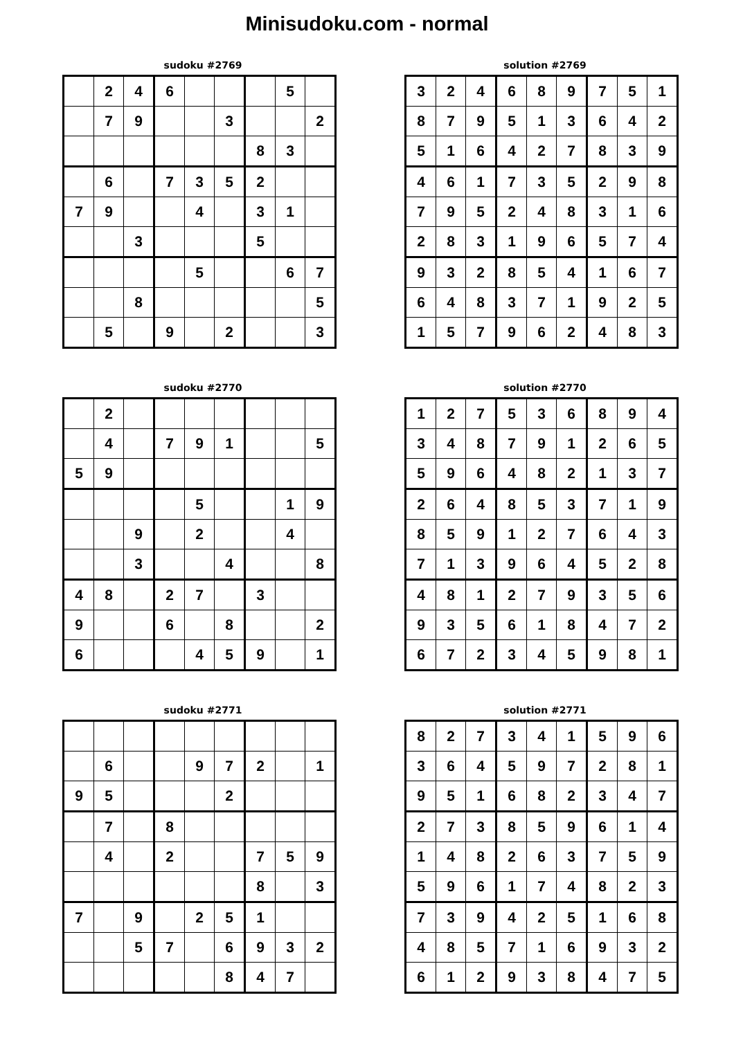Minisudoku.com - normal
sudoku #2769
| | 2 | 4 | 6 | | | | 5 | |
| | 7 | 9 | | | 3 | | | 2 |
| | | | | | | 8 | 3 | |
| | 6 | | 7 | 3 | 5 | 2 | | |
| 7 | 9 | | | 4 | | 3 | 1 | |
| | | 3 | | | | 5 | | |
| | | | | 5 | | | 6 | 7 |
| | | 8 | | | | | | 5 |
| | 5 | | 9 | | 2 | | | 3 |
solution #2769
| 3 | 2 | 4 | 6 | 8 | 9 | 7 | 5 | 1 |
| 8 | 7 | 9 | 5 | 1 | 3 | 6 | 4 | 2 |
| 5 | 1 | 6 | 4 | 2 | 7 | 8 | 3 | 9 |
| 4 | 6 | 1 | 7 | 3 | 5 | 2 | 9 | 8 |
| 7 | 9 | 5 | 2 | 4 | 8 | 3 | 1 | 6 |
| 2 | 8 | 3 | 1 | 9 | 6 | 5 | 7 | 4 |
| 9 | 3 | 2 | 8 | 5 | 4 | 1 | 6 | 7 |
| 6 | 4 | 8 | 3 | 7 | 1 | 9 | 2 | 5 |
| 1 | 5 | 7 | 9 | 6 | 2 | 4 | 8 | 3 |
sudoku #2770
| | 2 | | | | | | | |
| | 4 | | 7 | 9 | 1 | | | 5 |
| 5 | 9 | | | | | | | |
| | | | | 5 | | | 1 | 9 |
| | | 9 | | 2 | | | 4 | |
| | | 3 | | | 4 | | | 8 |
| 4 | 8 | | 2 | 7 | | 3 | | |
| 9 | | | 6 | | 8 | | | 2 |
| 6 | | | | 4 | 5 | 9 | | 1 |
solution #2770
| 1 | 2 | 7 | 5 | 3 | 6 | 8 | 9 | 4 |
| 3 | 4 | 8 | 7 | 9 | 1 | 2 | 6 | 5 |
| 5 | 9 | 6 | 4 | 8 | 2 | 1 | 3 | 7 |
| 2 | 6 | 4 | 8 | 5 | 3 | 7 | 1 | 9 |
| 8 | 5 | 9 | 1 | 2 | 7 | 6 | 4 | 3 |
| 7 | 1 | 3 | 9 | 6 | 4 | 5 | 2 | 8 |
| 4 | 8 | 1 | 2 | 7 | 9 | 3 | 5 | 6 |
| 9 | 3 | 5 | 6 | 1 | 8 | 4 | 7 | 2 |
| 6 | 7 | 2 | 3 | 4 | 5 | 9 | 8 | 1 |
sudoku #2771
| | 6 | | | 9 | 7 | 2 | | 1 |
| 9 | 5 | | | | 2 | | | |
| | 7 | | 8 | | | | | |
| | 4 | | 2 | | | 7 | 5 | 9 |
| | | | | | | 8 | | 3 |
| 7 | | 9 | | 2 | 5 | 1 | | |
| | | 5 | 7 | | 6 | 9 | 3 | 2 |
| | | | | | 8 | 4 | 7 | |
solution #2771
| 8 | 2 | 7 | 3 | 4 | 1 | 5 | 9 | 6 |
| 3 | 6 | 4 | 5 | 9 | 7 | 2 | 8 | 1 |
| 9 | 5 | 1 | 6 | 8 | 2 | 3 | 4 | 7 |
| 2 | 7 | 3 | 8 | 5 | 9 | 6 | 1 | 4 |
| 1 | 4 | 8 | 2 | 6 | 3 | 7 | 5 | 9 |
| 5 | 9 | 6 | 1 | 7 | 4 | 8 | 2 | 3 |
| 7 | 3 | 9 | 4 | 2 | 5 | 1 | 6 | 8 |
| 4 | 8 | 5 | 7 | 1 | 6 | 9 | 3 | 2 |
| 6 | 1 | 2 | 9 | 3 | 8 | 4 | 7 | 5 |